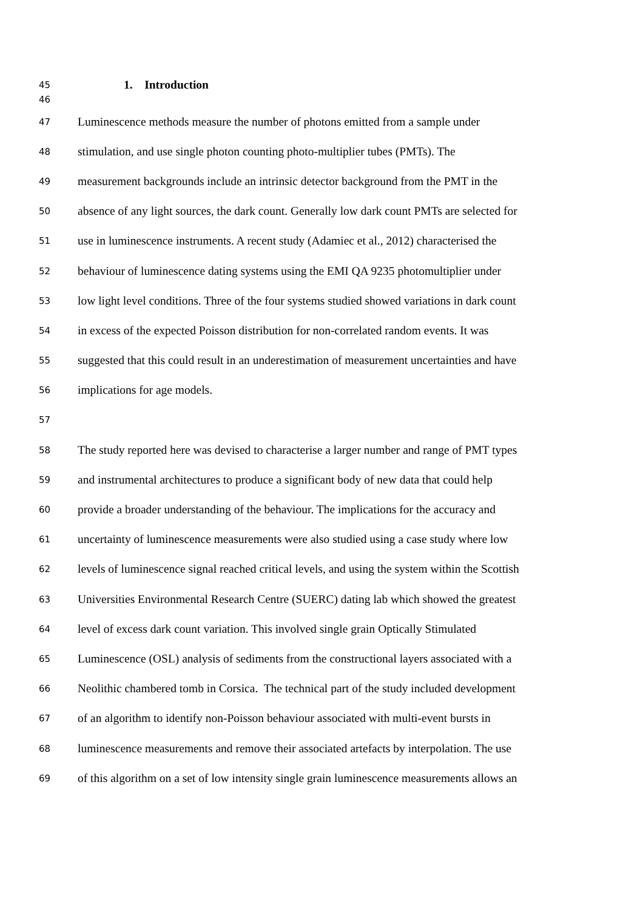45 1. Introduction
46
47 Luminescence methods measure the number of photons emitted from a sample under
48 stimulation, and use single photon counting photo-multiplier tubes (PMTs). The
49 measurement backgrounds include an intrinsic detector background from the PMT in the
50 absence of any light sources, the dark count. Generally low dark count PMTs are selected for
51 use in luminescence instruments. A recent study (Adamiec et al., 2012) characterised the
52 behaviour of luminescence dating systems using the EMI QA 9235 photomultiplier under
53 low light level conditions. Three of the four systems studied showed variations in dark count
54 in excess of the expected Poisson distribution for non-correlated random events. It was
55 suggested that this could result in an underestimation of measurement uncertainties and have
56 implications for age models.
57
58 The study reported here was devised to characterise a larger number and range of PMT types
59 and instrumental architectures to produce a significant body of new data that could help
60 provide a broader understanding of the behaviour. The implications for the accuracy and
61 uncertainty of luminescence measurements were also studied using a case study where low
62 levels of luminescence signal reached critical levels, and using the system within the Scottish
63 Universities Environmental Research Centre (SUERC) dating lab which showed the greatest
64 level of excess dark count variation. This involved single grain Optically Stimulated
65 Luminescence (OSL) analysis of sediments from the constructional layers associated with a
66 Neolithic chambered tomb in Corsica. The technical part of the study included development
67 of an algorithm to identify non-Poisson behaviour associated with multi-event bursts in
68 luminescence measurements and remove their associated artefacts by interpolation. The use
69 of this algorithm on a set of low intensity single grain luminescence measurements allows an